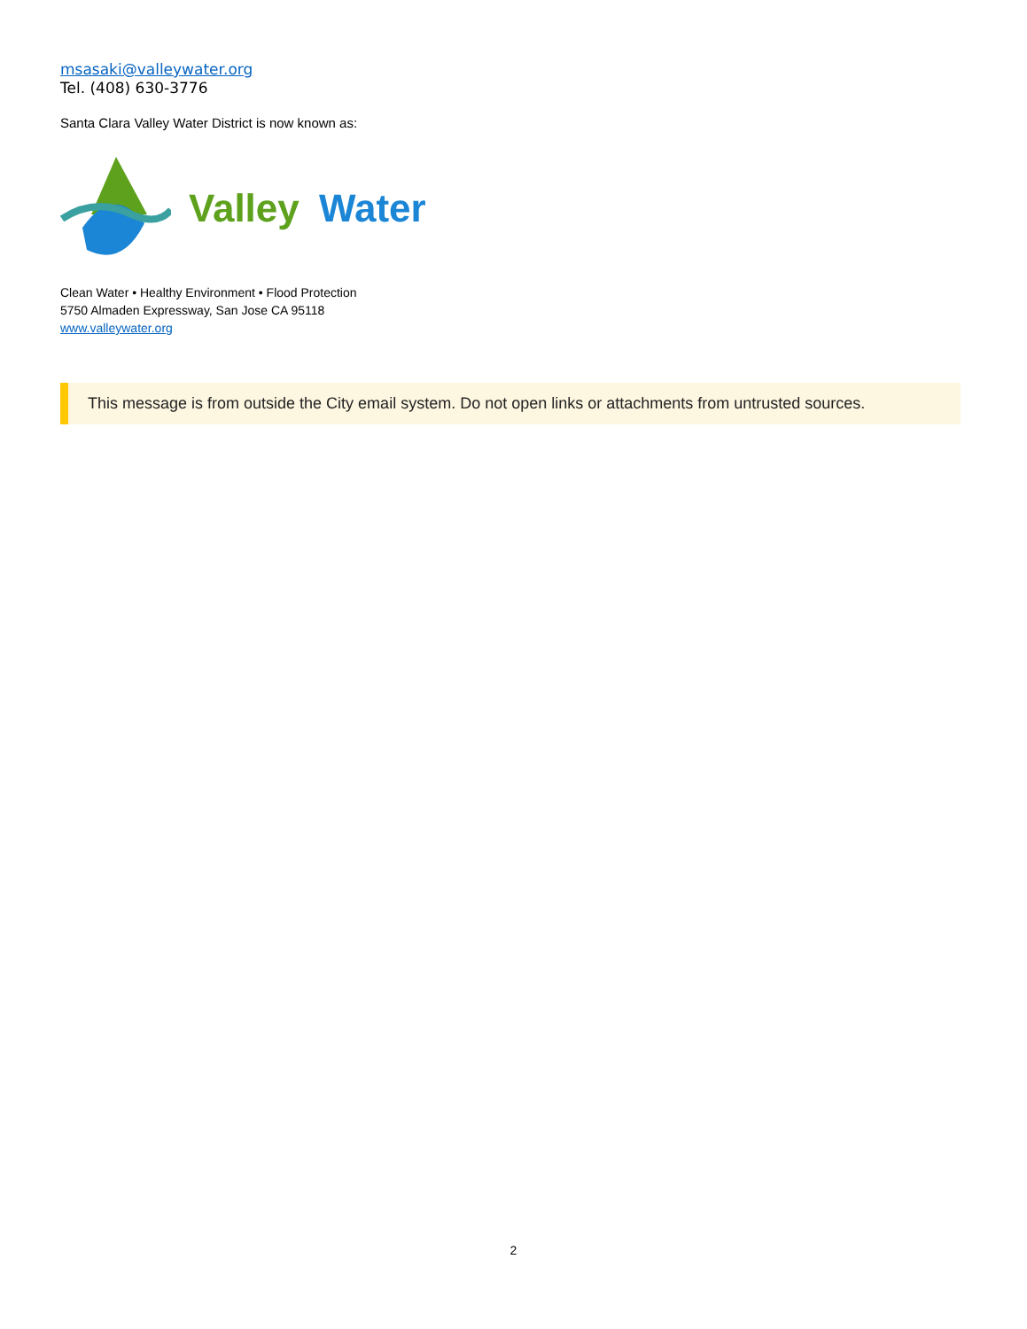msasaki@valleywater.org
Tel. (408) 630-3776
Santa Clara Valley Water District is now known as:
Valley Water
Clean Water • Healthy Environment • Flood Protection
5750 Almaden Expressway, San Jose CA 95118
www.valleywater.org
This message is from outside the City email system. Do not open links or attachments from untrusted sources.
2